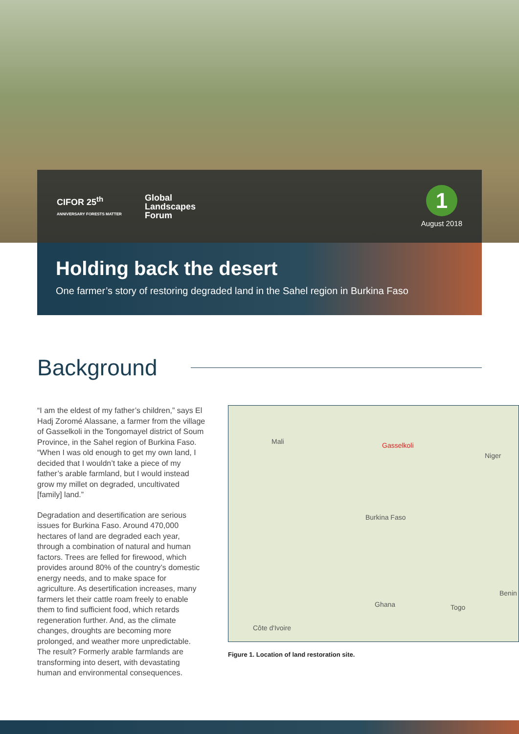CIFOR 25<sup>th</sup>
ANNIVERSARY FORESTS MATTER
Global
Landscapes
Forum
1
August 2018
Holding back the desert
One farmer’s story of restoring degraded land in the Sahel region in Burkina Faso
Background
“I am the eldest of my father’s children,” says El Hadj Zoromé Alassane, a farmer from the village of Gasselkoli in the Tongomayel district of Soum Province, in the Sahel region of Burkina Faso. “When I was old enough to get my own land, I decided that I wouldn’t take a piece of my father’s arable farmland, but I would instead grow my millet on degraded, uncultivated [family] land.”
Degradation and desertification are serious issues for Burkina Faso. Around 470,000 hectares of land are degraded each year, through a combination of natural and human factors. Trees are felled for firewood, which provides around 80% of the country’s domestic energy needs, and to make space for agriculture. As desertification increases, many farmers let their cattle roam freely to enable them to find sufficient food, which retards regeneration further. And, as the climate changes, droughts are becoming more prolonged, and weather more unpredictable. The result? Formerly arable farmlands are transforming into desert, with devastating human and environmental consequences.
Mali Gasselkoli
Niger
Burkina Faso
Benin
Ghana Togo
Côte d'Ivoire
Figure 1. Location of land restoration site.